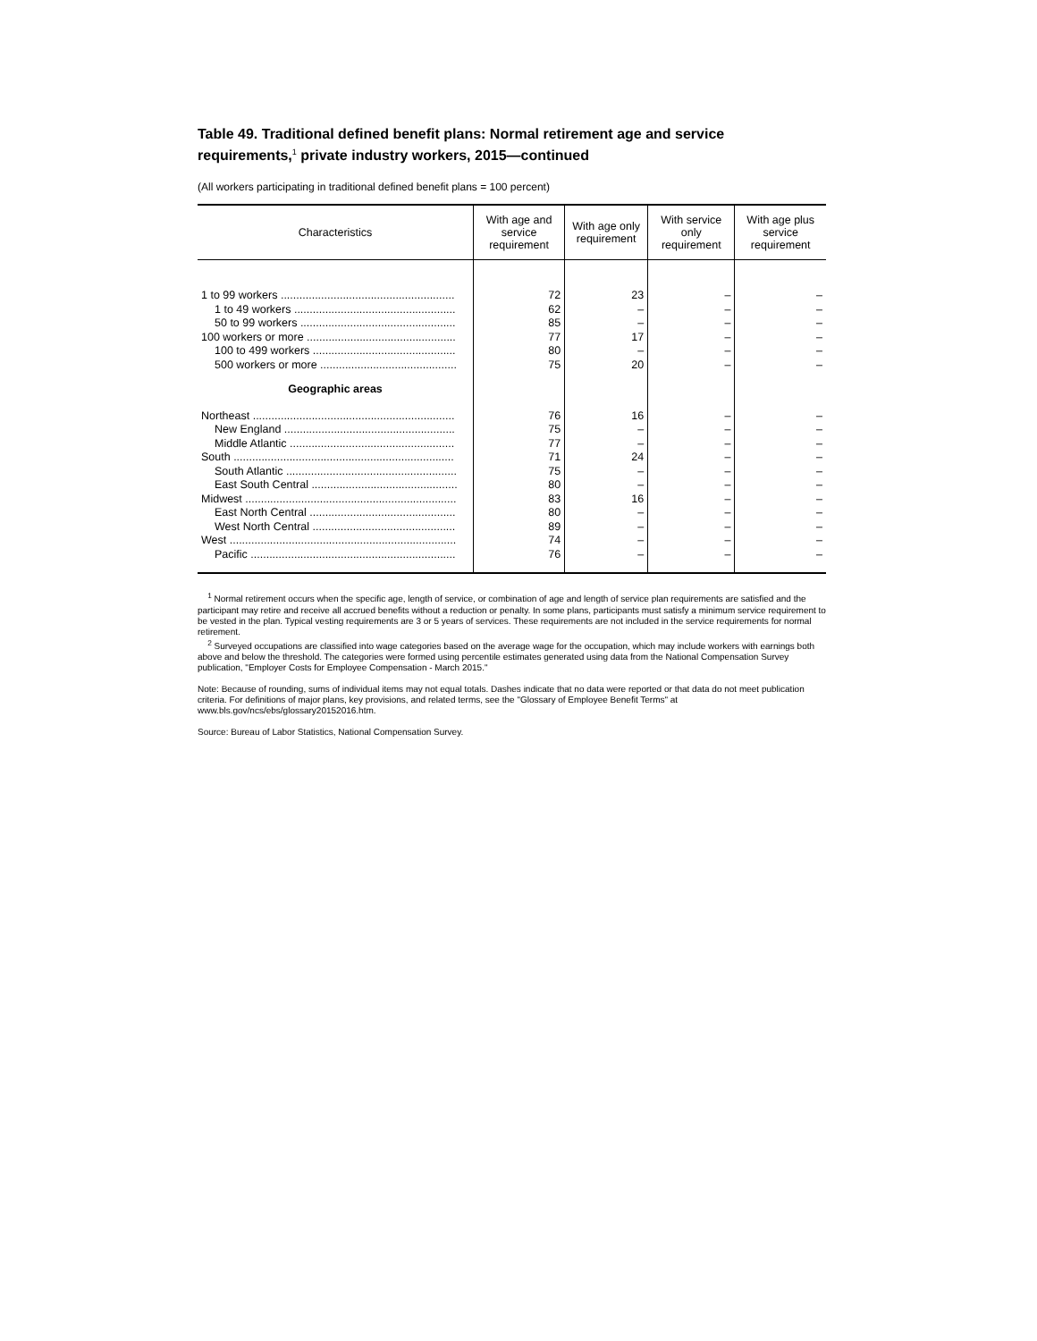Table 49. Traditional defined benefit plans: Normal retirement age and service requirements,<sup>1</sup> private industry workers, 2015—continued
(All workers participating in traditional defined benefit plans = 100 percent)
| Characteristics | With age and service requirement | With age only requirement | With service only requirement | With age plus service requirement |
| --- | --- | --- | --- | --- |
| 1 to 99 workers ........................................................ | 72 | 23 | – | – |
| 1 to 49 workers .................................................... | 62 | – | – | – |
| 50 to 99 workers .................................................. | 85 | – | – | – |
| 100 workers or more ................................................ | 77 | 17 | – | – |
| 100 to 499 workers .............................................. | 80 | – | – | – |
| 500 workers or more ............................................ | 75 | 20 | – | – |
| Geographic areas | | | | |
| Northeast ................................................................. | 76 | 16 | – | – |
| New England ....................................................... | 75 | – | – | – |
| Middle Atlantic ..................................................... | 77 | – | – | – |
| South ....................................................................... | 71 | 24 | – | – |
| South Atlantic ....................................................... | 75 | – | – | – |
| East South Central ............................................... | 80 | – | – | – |
| Midwest .................................................................... | 83 | 16 | – | – |
| East North Central ............................................... | 80 | – | – | – |
| West North Central .............................................. | 89 | – | – | – |
| West ......................................................................... | 74 | – | – | – |
| Pacific .................................................................. | 76 | – | – | – |
<sup>1</sup> Normal retirement occurs when the specific age, length of service, or combination of age and length of service plan requirements are satisfied and the participant may retire and receive all accrued benefits without a reduction or penalty. In some plans, participants must satisfy a minimum service requirement to be vested in the plan. Typical vesting requirements are 3 or 5 years of services. These requirements are not included in the service requirements for normal retirement.
<sup>2</sup> Surveyed occupations are classified into wage categories based on the average wage for the occupation, which may include workers with earnings both above and below the threshold. The categories were formed using percentile estimates generated using data from the National Compensation Survey publication, "Employer Costs for Employee Compensation - March 2015."
Note: Because of rounding, sums of individual items may not equal totals. Dashes indicate that no data were reported or that data do not meet publication criteria. For definitions of major plans, key provisions, and related terms, see the "Glossary of Employee Benefit Terms" at www.bls.gov/ncs/ebs/glossary20152016.htm.
Source: Bureau of Labor Statistics, National Compensation Survey.